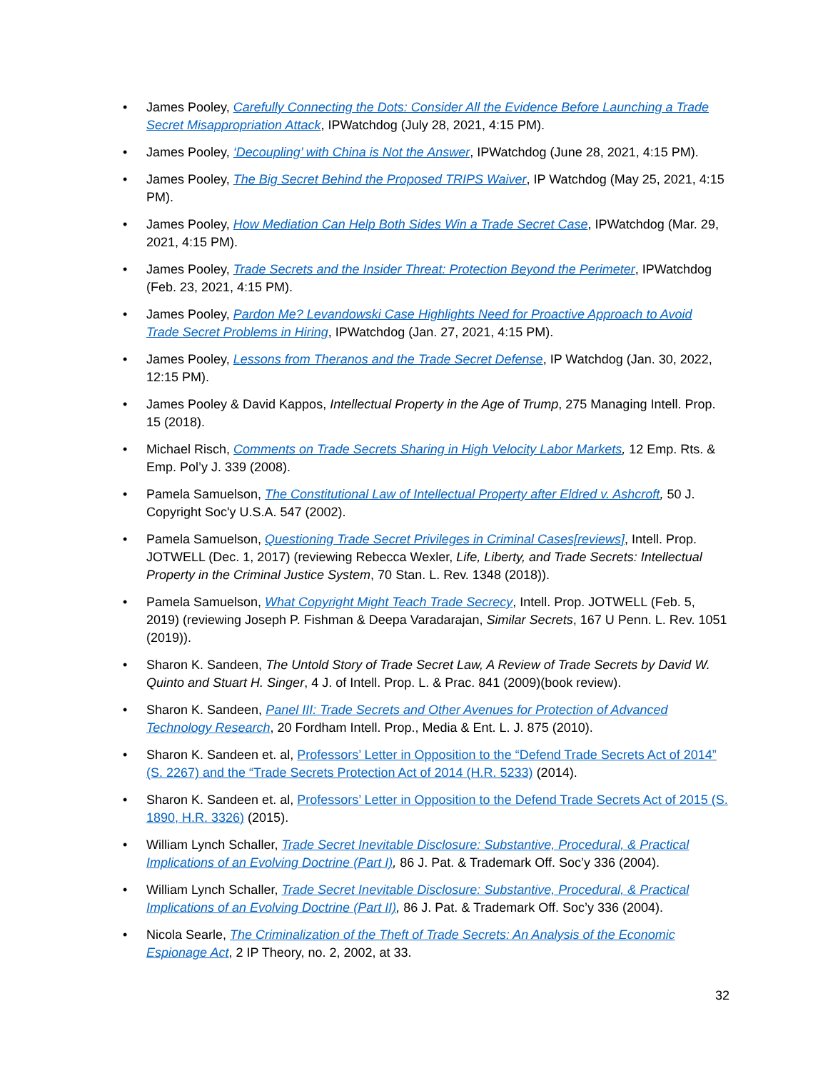• James Pooley, Carefully Connecting the Dots: Consider All the Evidence Before Launching a Trade Secret Misappropriation Attack, IPWatchdog (July 28, 2021, 4:15 PM).
• James Pooley, ‘Decoupling’ with China is Not the Answer, IPWatchdog (June 28, 2021, 4:15 PM).
• James Pooley, The Big Secret Behind the Proposed TRIPS Waiver, IP Watchdog (May 25, 2021, 4:15 PM).
• James Pooley, How Mediation Can Help Both Sides Win a Trade Secret Case, IPWatchdog (Mar. 29, 2021, 4:15 PM).
• James Pooley, Trade Secrets and the Insider Threat: Protection Beyond the Perimeter, IPWatchdog (Feb. 23, 2021, 4:15 PM).
• James Pooley, Pardon Me? Levandowski Case Highlights Need for Proactive Approach to Avoid Trade Secret Problems in Hiring, IPWatchdog (Jan. 27, 2021, 4:15 PM).
• James Pooley, Lessons from Theranos and the Trade Secret Defense, IP Watchdog (Jan. 30, 2022, 12:15 PM).
• James Pooley & David Kappos, Intellectual Property in the Age of Trump, 275 Managing Intell. Prop. 15 (2018).
• Michael Risch, Comments on Trade Secrets Sharing in High Velocity Labor Markets, 12 Emp. Rts. & Emp. Pol’y J. 339 (2008).
• Pamela Samuelson, The Constitutional Law of Intellectual Property after Eldred v. Ashcroft, 50 J. Copyright Soc'y U.S.A. 547 (2002).
• Pamela Samuelson, Questioning Trade Secret Privileges in Criminal Cases[reviews], Intell. Prop. JOTWELL (Dec. 1, 2017) (reviewing Rebecca Wexler, Life, Liberty, and Trade Secrets: Intellectual Property in the Criminal Justice System, 70 Stan. L. Rev. 1348 (2018)).
• Pamela Samuelson, What Copyright Might Teach Trade Secrecy, Intell. Prop. JOTWELL (Feb. 5, 2019) (reviewing Joseph P. Fishman & Deepa Varadarajan, Similar Secrets, 167 U Penn. L. Rev. 1051 (2019)).
• Sharon K. Sandeen, The Untold Story of Trade Secret Law, A Review of Trade Secrets by David W. Quinto and Stuart H. Singer, 4 J. of Intell. Prop. L. & Prac. 841 (2009)(book review).
• Sharon K. Sandeen, Panel III: Trade Secrets and Other Avenues for Protection of Advanced Technology Research, 20 Fordham Intell. Prop., Media & Ent. L. J. 875 (2010).
• Sharon K. Sandeen et. al, Professors’ Letter in Opposition to the “Defend Trade Secrets Act of 2014” (S. 2267) and the “Trade Secrets Protection Act of 2014 (H.R. 5233) (2014).
• Sharon K. Sandeen et. al, Professors’ Letter in Opposition to the Defend Trade Secrets Act of 2015 (S. 1890, H.R. 3326) (2015).
• William Lynch Schaller, Trade Secret Inevitable Disclosure: Substantive, Procedural, & Practical Implications of an Evolving Doctrine (Part I), 86 J. Pat. & Trademark Off. Soc’y 336 (2004).
• William Lynch Schaller, Trade Secret Inevitable Disclosure: Substantive, Procedural, & Practical Implications of an Evolving Doctrine (Part II), 86 J. Pat. & Trademark Off. Soc’y 336 (2004).
• Nicola Searle, The Criminalization of the Theft of Trade Secrets: An Analysis of the Economic Espionage Act, 2 IP Theory, no. 2, 2002, at 33.
32